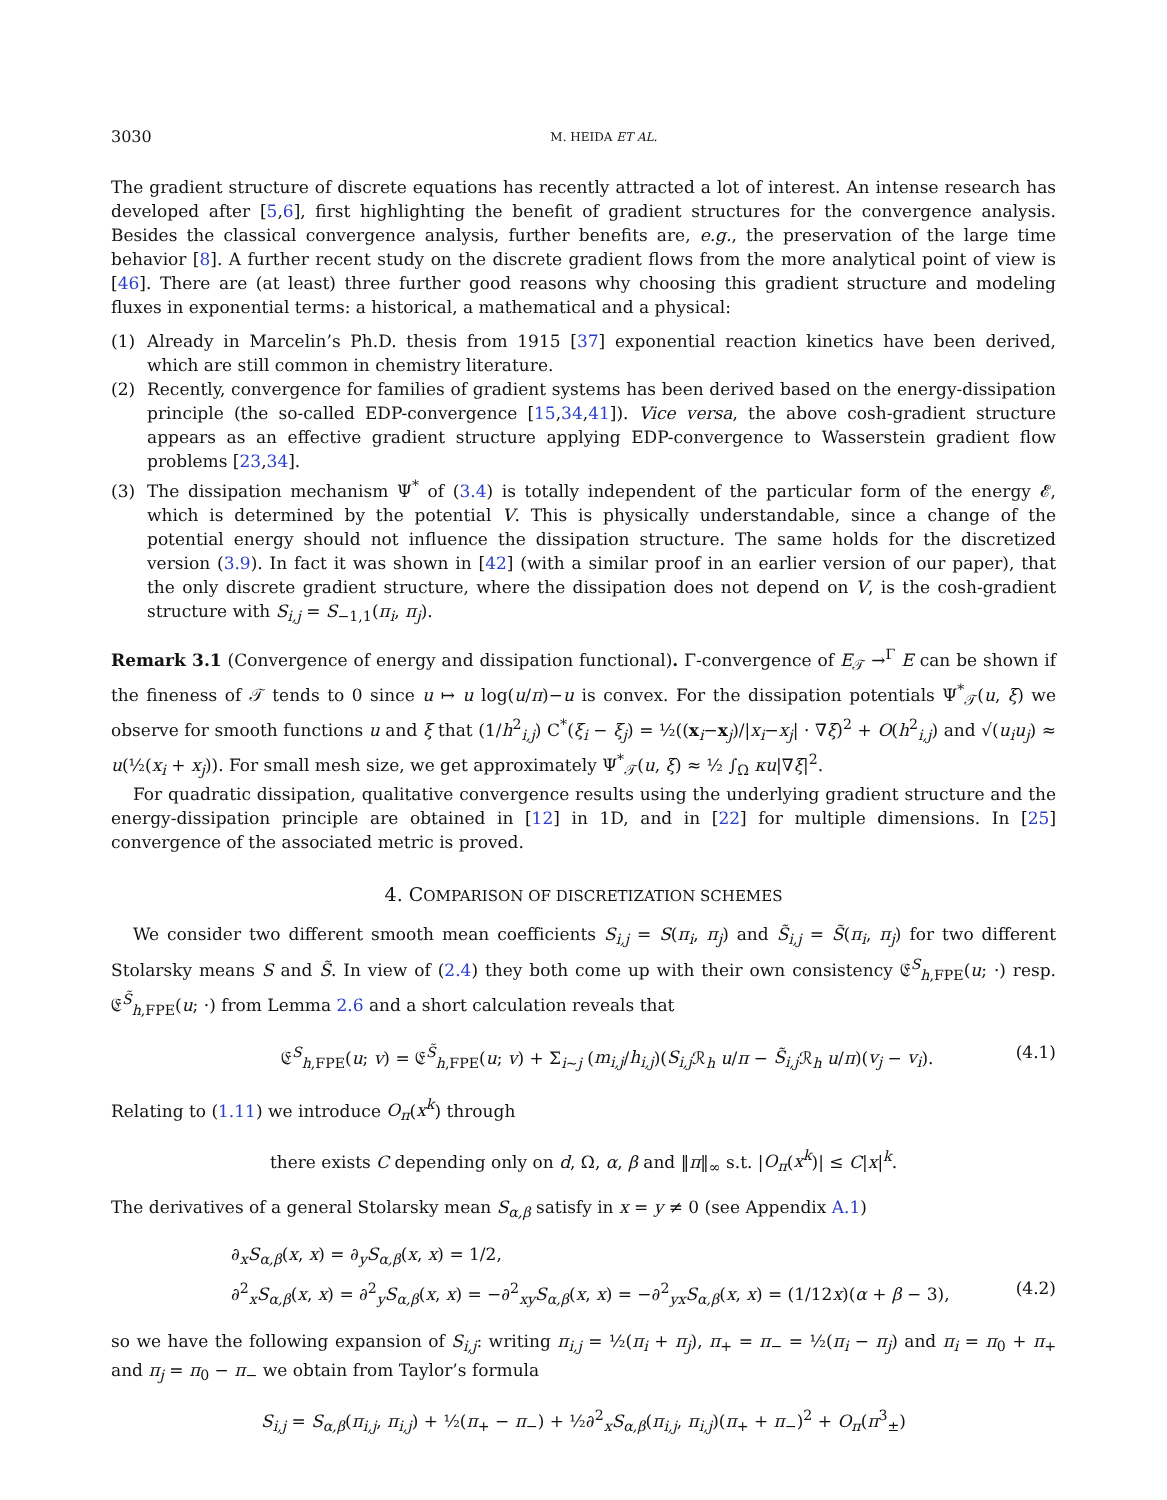3030 M. HEIDA ET AL.
The gradient structure of discrete equations has recently attracted a lot of interest. An intense research has developed after [5,6], first highlighting the benefit of gradient structures for the convergence analysis. Besides the classical convergence analysis, further benefits are, e.g., the preservation of the large time behavior [8]. A further recent study on the discrete gradient flows from the more analytical point of view is [46]. There are (at least) three further good reasons why choosing this gradient structure and modeling fluxes in exponential terms: a historical, a mathematical and a physical:
(1) Already in Marcelin’s Ph.D. thesis from 1915 [37] exponential reaction kinetics have been derived, which are still common in chemistry literature.
(2) Recently, convergence for families of gradient systems has been derived based on the energy-dissipation principle (the so-called EDP-convergence [15,34,41]). Vice versa, the above cosh-gradient structure appears as an effective gradient structure applying EDP-convergence to Wasserstein gradient flow problems [23,34].
(3) The dissipation mechanism Ψ<sup>*</sup> of (3.4) is totally independent of the particular form of the energy 𝓔, which is determined by the potential V. This is physically understandable, since a change of the potential energy should not influence the dissipation structure. The same holds for the discretized version (3.9). In fact it was shown in [42] (with a similar proof in an earlier version of our paper), that the only discrete gradient structure, where the dissipation does not depend on V, is the cosh-gradient structure with S<sub>i,j</sub> = S<sub>−1,1</sub>(π<sub>i</sub>, π<sub>j</sub>).
Remark 3.1 (Convergence of energy and dissipation functional). Γ-convergence of E<sub>𝒯</sub> →<sup>Γ</sup> E can be shown if the fineness of 𝒯 tends to 0 since u ↦ u log(u/π)−u is convex. For the dissipation potentials Ψ<sup>*</sup><sub>𝒯</sub>(u, ξ) we observe for smooth functions u and ξ that (1/h<sup>2</sup><sub>i,j</sub>) C<sup>*</sup>(ξ<sub>i</sub> − ξ<sub>j</sub>) = ½((x<sub>i</sub>−x<sub>j</sub>)/|x<sub>i</sub>−x<sub>j</sub>| · ∇ξ)<sup>2</sup> + O(h<sup>2</sup><sub>i,j</sub>) and √(u<sub>i</sub>u<sub>j</sub>) ≈ u(½(x<sub>i</sub> + x<sub>j</sub>)). For small mesh size, we get approximately Ψ<sup>*</sup><sub>𝒯</sub>(u, ξ) ≈ ½ ∫<sub>Ω</sub> κu|∇ξ|<sup>2</sup>.
For quadratic dissipation, qualitative convergence results using the underlying gradient structure and the energy-dissipation principle are obtained in [12] in 1D, and in [22] for multiple dimensions. In [25] convergence of the associated metric is proved.
4. COMPARISON OF DISCRETIZATION SCHEMES
We consider two different smooth mean coefficients S<sub>i,j</sub> = S(π<sub>i</sub>, π<sub>j</sub>) and S̃<sub>i,j</sub> = S̃(π<sub>i</sub>, π<sub>j</sub>) for two different Stolarsky means S and S̃. In view of (2.4) they both come up with their own consistency 𝔈<sup>S</sup><sub>h,FPE</sub>(u; ·) resp. 𝔈<sup>S̃</sup><sub>h,FPE</sub>(u; ·) from Lemma 2.6 and a short calculation reveals that
𝔈<sup>S</sup><sub>h,FPE</sub>(u; v) = 𝔈<sup>S̃</sup><sub>h,FPE</sub>(u; v) + Σ<sub>i∼j</sub> (m<sub>i,j</sub>/h<sub>i,j</sub>)(S<sub>i,j</sub> ℛ<sub>h</sub> u/π − S̃<sub>i,j</sub> ℛ<sub>h</sub> u/π)(v<sub>j</sub> − v<sub>i</sub>). (4.1)
Relating to (1.11) we introduce O<sub>π</sub>(x<sup>k</sup>) through
there exists C depending only on d, Ω, α, β and ‖π‖<sub>∞</sub> s.t. |O<sub>π</sub>(x<sup>k</sup>)| ≤ C|x|<sup>k</sup>.
The derivatives of a general Stolarsky mean S<sub>α,β</sub> satisfy in x = y ≠ 0 (see Appendix A.1)
∂<sub>x</sub>S<sub>α,β</sub>(x, x) = ∂<sub>y</sub>S<sub>α,β</sub>(x, x) = 1/2,
∂<sup>2</sup><sub>x</sub>S<sub>α,β</sub>(x, x) = ∂<sup>2</sup><sub>y</sub>S<sub>α,β</sub>(x, x) = −∂<sup>2</sup><sub>xy</sub>S<sub>α,β</sub>(x, x) = −∂<sup>2</sup><sub>yx</sub>S<sub>α,β</sub>(x, x) = (1/12x)(α + β − 3), (4.2)
so we have the following expansion of S<sub>i,j</sub>: writing π<sub>i,j</sub> = ½(π<sub>i</sub> + π<sub>j</sub>), π<sub>+</sub> = π<sub>−</sub> = ½(π<sub>i</sub> − π<sub>j</sub>) and π<sub>i</sub> = π<sub>0</sub> + π<sub>+</sub> and π<sub>j</sub> = π<sub>0</sub> − π<sub>−</sub> we obtain from Taylor’s formula
S<sub>i,j</sub> = S<sub>α,β</sub>(π<sub>i,j</sub>, π<sub>i,j</sub>) + ½(π<sub>+</sub> − π<sub>−</sub>) + ½∂<sup>2</sup><sub>x</sub>S<sub>α,β</sub>(π<sub>i,j</sub>, π<sub>i,j</sub>)(π<sub>+</sub> + π<sub>−</sub>)<sup>2</sup> + O<sub>π</sub>(π<sup>3</sup><sub>±</sub>)